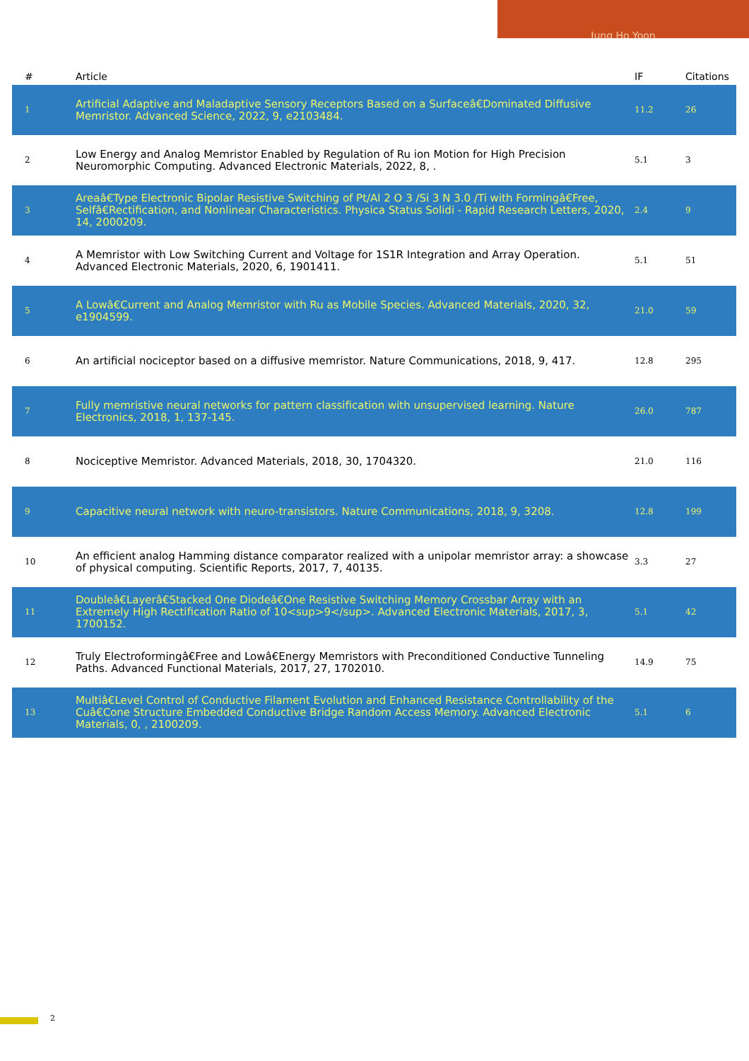Jung Ho Yoon
| # | Article | IF | Citations |
| --- | --- | --- | --- |
| 1 | Artificial Adaptive and Maladaptive Sensory Receptors Based on a Surfaceâ€Dominated Diffusive Memristor. Advanced Science, 2022, 9, e2103484. | 11.2 | 26 |
| 2 | Low Energy and Analog Memristor Enabled by Regulation of Ru ion Motion for High Precision Neuromorphic Computing. Advanced Electronic Materials, 2022, 8, . | 5.1 | 3 |
| 3 | Areaâ€Type Electronic Bipolar Resistive Switching of Pt/Al 2 O 3 /Si 3 N 3.0 /Ti with Formingâ€Free, Selfâ€Rectification, and Nonlinear Characteristics. Physica Status Solidi - Rapid Research Letters, 2020, 14, 2000209. | 2.4 | 9 |
| 4 | A Memristor with Low Switching Current and Voltage for 1S1R Integration and Array Operation. Advanced Electronic Materials, 2020, 6, 1901411. | 5.1 | 51 |
| 5 | A Lowâ€Current and Analog Memristor with Ru as Mobile Species. Advanced Materials, 2020, 32, e1904599. | 21.0 | 59 |
| 6 | An artificial nociceptor based on a diffusive memristor. Nature Communications, 2018, 9, 417. | 12.8 | 295 |
| 7 | Fully memristive neural networks for pattern classification with unsupervised learning. Nature Electronics, 2018, 1, 137-145. | 26.0 | 787 |
| 8 | Nociceptive Memristor. Advanced Materials, 2018, 30, 1704320. | 21.0 | 116 |
| 9 | Capacitive neural network with neuro-transistors. Nature Communications, 2018, 9, 3208. | 12.8 | 199 |
| 10 | An efficient analog Hamming distance comparator realized with a unipolar memristor array: a showcase of physical computing. Scientific Reports, 2017, 7, 40135. | 3.3 | 27 |
| 11 | Doubleâ€Layerâ€Stacked One Diodeâ€One Resistive Switching Memory Crossbar Array with an Extremely High Rectification Ratio of 10<sup>9</sup>. Advanced Electronic Materials, 2017, 3, 1700152. | 5.1 | 42 |
| 12 | Truly Electroformingâ€Free and Lowâ€Energy Memristors with Preconditioned Conductive Tunneling Paths. Advanced Functional Materials, 2017, 27, 1702010. | 14.9 | 75 |
| 13 | Multiâ€Level Control of Conductive Filament Evolution and Enhanced Resistance Controllability of the Cuâ€Cone Structure Embedded Conductive Bridge Random Access Memory. Advanced Electronic Materials, 0, , 2100209. | 5.1 | 6 |
2